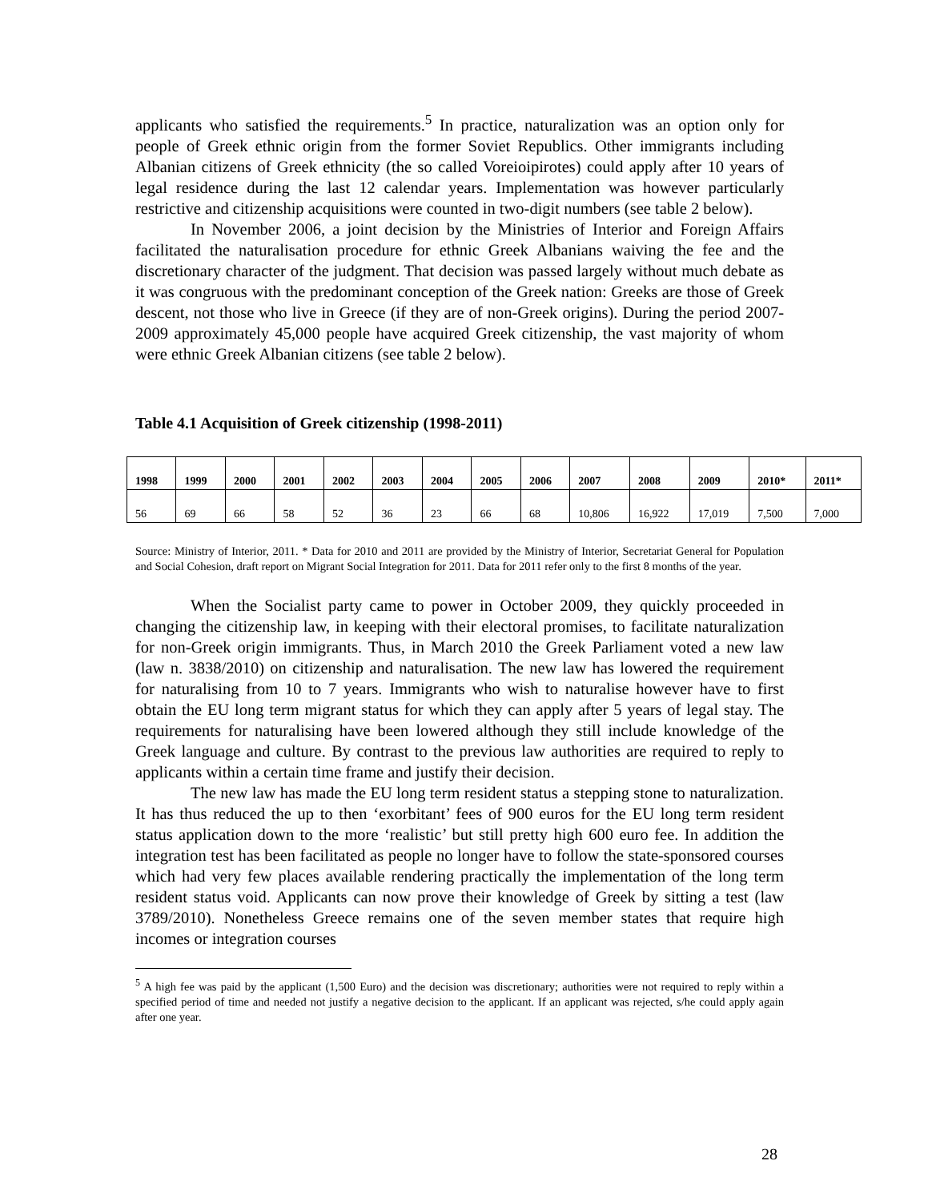applicants who satisfied the requirements.<sup>5</sup> In practice, naturalization was an option only for people of Greek ethnic origin from the former Soviet Republics. Other immigrants including Albanian citizens of Greek ethnicity (the so called Voreioipirotes) could apply after 10 years of legal residence during the last 12 calendar years. Implementation was however particularly restrictive and citizenship acquisitions were counted in two-digit numbers (see table 2 below).
In November 2006, a joint decision by the Ministries of Interior and Foreign Affairs facilitated the naturalisation procedure for ethnic Greek Albanians waiving the fee and the discretionary character of the judgment. That decision was passed largely without much debate as it was congruous with the predominant conception of the Greek nation: Greeks are those of Greek descent, not those who live in Greece (if they are of non-Greek origins). During the period 2007-2009 approximately 45,000 people have acquired Greek citizenship, the vast majority of whom were ethnic Greek Albanian citizens (see table 2 below).
Table 4.1 Acquisition of Greek citizenship (1998-2011)
| 1998 | 1999 | 2000 | 2001 | 2002 | 2003 | 2004 | 2005 | 2006 | 2007 | 2008 | 2009 | 2010* | 2011* |
| --- | --- | --- | --- | --- | --- | --- | --- | --- | --- | --- | --- | --- | --- |
| 56 | 69 | 66 | 58 | 52 | 36 | 23 | 66 | 68 | 10,806 | 16,922 | 17,019 | 7,500 | 7,000 |
Source: Ministry of Interior, 2011. * Data for 2010 and 2011 are provided by the Ministry of Interior, Secretariat General for Population and Social Cohesion, draft report on Migrant Social Integration for 2011. Data for 2011 refer only to the first 8 months of the year.
When the Socialist party came to power in October 2009, they quickly proceeded in changing the citizenship law, in keeping with their electoral promises, to facilitate naturalization for non-Greek origin immigrants. Thus, in March 2010 the Greek Parliament voted a new law (law n. 3838/2010) on citizenship and naturalisation. The new law has lowered the requirement for naturalising from 10 to 7 years. Immigrants who wish to naturalise however have to first obtain the EU long term migrant status for which they can apply after 5 years of legal stay. The requirements for naturalising have been lowered although they still include knowledge of the Greek language and culture. By contrast to the previous law authorities are required to reply to applicants within a certain time frame and justify their decision.
The new law has made the EU long term resident status a stepping stone to naturalization. It has thus reduced the up to then ‘exorbitant’ fees of 900 euros for the EU long term resident status application down to the more ‘realistic’ but still pretty high 600 euro fee. In addition the integration test has been facilitated as people no longer have to follow the state-sponsored courses which had very few places available rendering practically the implementation of the long term resident status void. Applicants can now prove their knowledge of Greek by sitting a test (law 3789/2010). Nonetheless Greece remains one of the seven member states that require high incomes or integration courses
<sup>5</sup> A high fee was paid by the applicant (1,500 Euro) and the decision was discretionary; authorities were not required to reply within a specified period of time and needed not justify a negative decision to the applicant. If an applicant was rejected, s/he could apply again after one year.
28